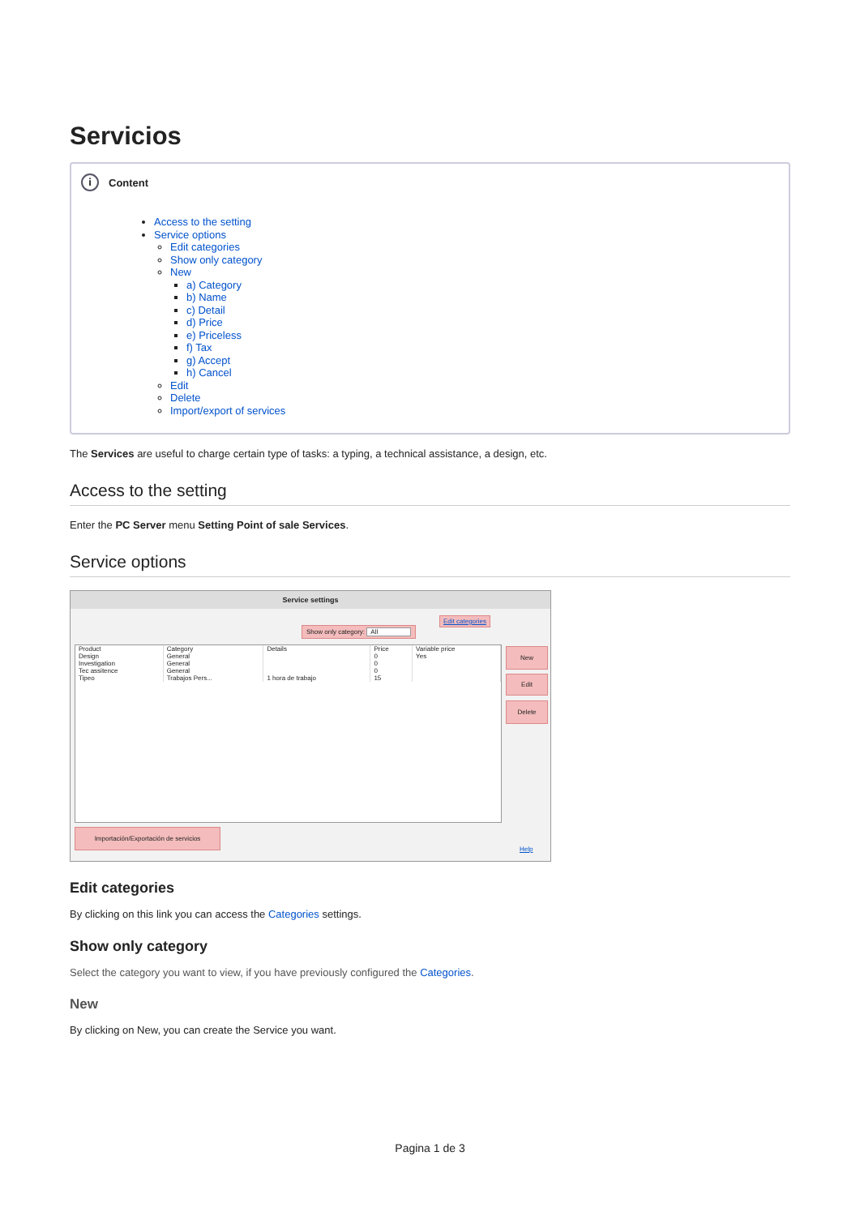Servicios
i Content
Access to the setting
Service options
Edit categories
Show only category
New
a) Category
b) Name
c) Detail
d) Price
e) Priceless
f) Tax
g) Accept
h) Cancel
Edit
Delete
Import/export of services
The Services are useful to charge certain type of tasks: a typing, a technical assistance, a design, etc.
Access to the setting
Enter the PC Server menu Setting Point of sale Services.
Service options
Service settings
Edit categories
Show only category: All
| Product | Category | Details | Price | Variable price |
| --- | --- | --- | --- | --- |
| Design | General | | 0 | Yes |
| Investigation | General | | 0 | |
| Tec assitence | General | | 0 | |
| Tipeo | Trabajos Pers... | 1 hora de trabajo | 15 | |
New
Edit
Delete
Importación/Exportación de servicios
Help
Edit categories
By clicking on this link you can access the Categories settings.
Show only category
Select the category you want to view, if you have previously configured the Categories.
New
By clicking on New, you can create the Service you want.
Pagina 1 de 3